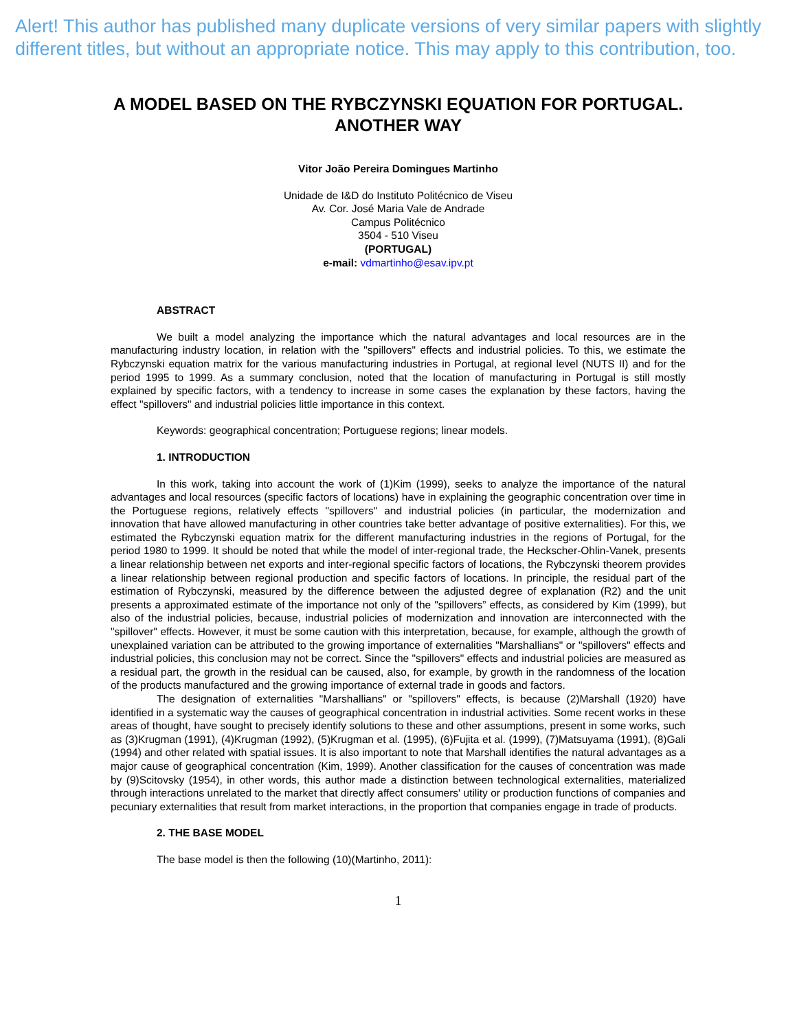Alert! This author has published many duplicate versions of very similar papers with slightly different titles, but without an appropriate notice. This may apply to this contribution, too.
A MODEL BASED ON THE RYBCZYNSKI EQUATION FOR PORTUGAL. ANOTHER WAY
Vitor João Pereira Domingues Martinho
Unidade de I&D do Instituto Politécnico de Viseu
Av. Cor. José Maria Vale de Andrade
Campus Politécnico
3504 - 510 Viseu
(PORTUGAL)
e-mail: vdmartinho@esav.ipv.pt
ABSTRACT
We built a model analyzing the importance which the natural advantages and local resources are in the manufacturing industry location, in relation with the "spillovers" effects and industrial policies. To this, we estimate the Rybczynski equation matrix for the various manufacturing industries in Portugal, at regional level (NUTS II) and for the period 1995 to 1999. As a summary conclusion, noted that the location of manufacturing in Portugal is still mostly explained by specific factors, with a tendency to increase in some cases the explanation by these factors, having the effect "spillovers" and industrial policies little importance in this context.
Keywords: geographical concentration; Portuguese regions; linear models.
1. INTRODUCTION
In this work, taking into account the work of (1)Kim (1999), seeks to analyze the importance of the natural advantages and local resources (specific factors of locations) have in explaining the geographic concentration over time in the Portuguese regions, relatively effects "spillovers" and industrial policies (in particular, the modernization and innovation that have allowed manufacturing in other countries take better advantage of positive externalities). For this, we estimated the Rybczynski equation matrix for the different manufacturing industries in the regions of Portugal, for the period 1980 to 1999. It should be noted that while the model of inter-regional trade, the Heckscher-Ohlin-Vanek, presents a linear relationship between net exports and inter-regional specific factors of locations, the Rybczynski theorem provides a linear relationship between regional production and specific factors of locations. In principle, the residual part of the estimation of Rybczynski, measured by the difference between the adjusted degree of explanation (R2) and the unit presents a approximated estimate of the importance not only of the "spillovers” effects, as considered by Kim (1999), but also of the industrial policies, because, industrial policies of modernization and innovation are interconnected with the "spillover" effects. However, it must be some caution with this interpretation, because, for example, although the growth of unexplained variation can be attributed to the growing importance of externalities "Marshallians" or "spillovers" effects and industrial policies, this conclusion may not be correct. Since the "spillovers" effects and industrial policies are measured as a residual part, the growth in the residual can be caused, also, for example, by growth in the randomness of the location of the products manufactured and the growing importance of external trade in goods and factors.
The designation of externalities "Marshallians" or "spillovers" effects, is because (2)Marshall (1920) have identified in a systematic way the causes of geographical concentration in industrial activities. Some recent works in these areas of thought, have sought to precisely identify solutions to these and other assumptions, present in some works, such as (3)Krugman (1991), (4)Krugman (1992), (5)Krugman et al. (1995), (6)Fujita et al. (1999), (7)Matsuyama (1991), (8)Gali (1994) and other related with spatial issues. It is also important to note that Marshall identifies the natural advantages as a major cause of geographical concentration (Kim, 1999). Another classification for the causes of concentration was made by (9)Scitovsky (1954), in other words, this author made a distinction between technological externalities, materialized through interactions unrelated to the market that directly affect consumers' utility or production functions of companies and pecuniary externalities that result from market interactions, in the proportion that companies engage in trade of products.
2. THE BASE MODEL
The base model is then the following (10)(Martinho, 2011):
1